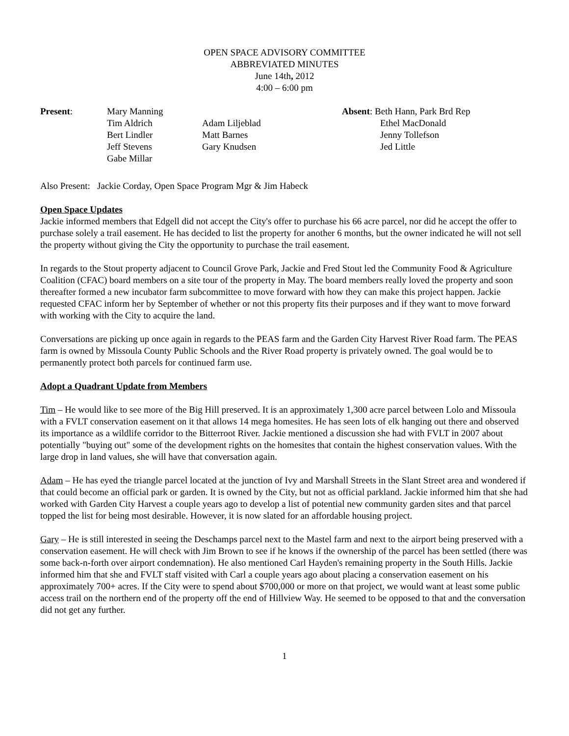OPEN SPACE ADVISORY COMMITTEE
ABBREVIATED MINUTES
June 14th, 2012
4:00 – 6:00 pm
| Present : | Mary Manning | | Absent : Beth Hann, Park Brd Rep |
| | Tim Aldrich | Adam Liljeblad | Ethel MacDonald |
| | Bert Lindler | Matt Barnes | Jenny Tollefson |
| | Jeff Stevens | Gary Knudsen | Jed Little |
| | Gabe Millar | | |
Also Present: Jackie Corday, Open Space Program Mgr & Jim Habeck
Open Space Updates
Jackie informed members that Edgell did not accept the City's offer to purchase his 66 acre parcel, nor did he accept the offer to purchase solely a trail easement. He has decided to list the property for another 6 months, but the owner indicated he will not sell the property without giving the City the opportunity to purchase the trail easement.
In regards to the Stout property adjacent to Council Grove Park, Jackie and Fred Stout led the Community Food & Agriculture Coalition (CFAC) board members on a site tour of the property in May. The board members really loved the property and soon thereafter formed a new incubator farm subcommittee to move forward with how they can make this project happen. Jackie requested CFAC inform her by September of whether or not this property fits their purposes and if they want to move forward with working with the City to acquire the land.
Conversations are picking up once again in regards to the PEAS farm and the Garden City Harvest River Road farm. The PEAS farm is owned by Missoula County Public Schools and the River Road property is privately owned. The goal would be to permanently protect both parcels for continued farm use.
Adopt a Quadrant Update from Members
Tim – He would like to see more of the Big Hill preserved. It is an approximately 1,300 acre parcel between Lolo and Missoula with a FVLT conservation easement on it that allows 14 mega homesites. He has seen lots of elk hanging out there and observed its importance as a wildlife corridor to the Bitterroot River. Jackie mentioned a discussion she had with FVLT in 2007 about potentially "buying out" some of the development rights on the homesites that contain the highest conservation values. With the large drop in land values, she will have that conversation again.
Adam – He has eyed the triangle parcel located at the junction of Ivy and Marshall Streets in the Slant Street area and wondered if that could become an official park or garden. It is owned by the City, but not as official parkland. Jackie informed him that she had worked with Garden City Harvest a couple years ago to develop a list of potential new community garden sites and that parcel topped the list for being most desirable. However, it is now slated for an affordable housing project.
Gary – He is still interested in seeing the Deschamps parcel next to the Mastel farm and next to the airport being preserved with a conservation easement. He will check with Jim Brown to see if he knows if the ownership of the parcel has been settled (there was some back-n-forth over airport condemnation). He also mentioned Carl Hayden's remaining property in the South Hills. Jackie informed him that she and FVLT staff visited with Carl a couple years ago about placing a conservation easement on his approximately 700+ acres. If the City were to spend about $700,000 or more on that project, we would want at least some public access trail on the northern end of the property off the end of Hillview Way. He seemed to be opposed to that and the conversation did not get any further.
1